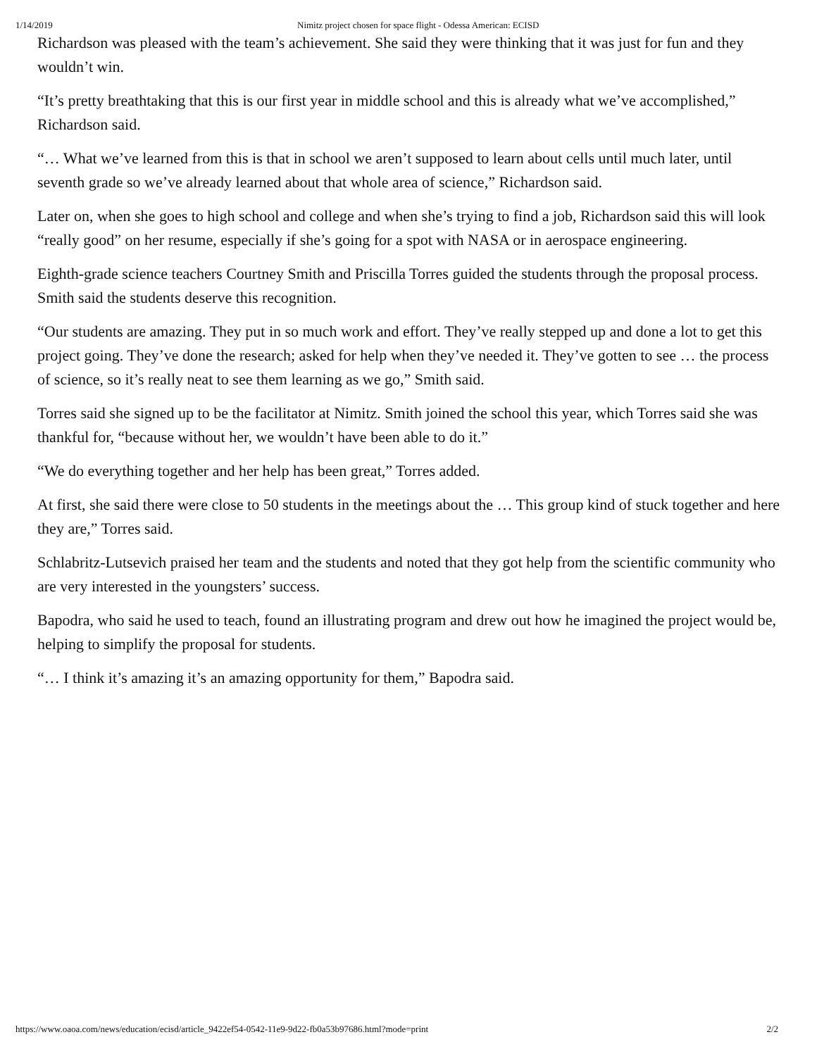1/14/2019 Nimitz project chosen for space flight - Odessa American: ECISD
Richardson was pleased with the team’s achievement. She said they were thinking that it was just for fun and they wouldn’t win.
“It’s pretty breathtaking that this is our first year in middle school and this is already what we’ve accomplished,” Richardson said.
“… What we’ve learned from this is that in school we aren’t supposed to learn about cells until much later, until seventh grade so we’ve already learned about that whole area of science,” Richardson said.
Later on, when she goes to high school and college and when she’s trying to find a job, Richardson said this will look “really good” on her resume, especially if she’s going for a spot with NASA or in aerospace engineering.
Eighth-grade science teachers Courtney Smith and Priscilla Torres guided the students through the proposal process. Smith said the students deserve this recognition.
“Our students are amazing. They put in so much work and effort. They’ve really stepped up and done a lot to get this project going. They’ve done the research; asked for help when they’ve needed it. They’ve gotten to see … the process of science, so it’s really neat to see them learning as we go,” Smith said.
Torres said she signed up to be the facilitator at Nimitz. Smith joined the school this year, which Torres said she was thankful for, “because without her, we wouldn’t have been able to do it.”
“We do everything together and her help has been great,” Torres added.
At first, she said there were close to 50 students in the meetings about the … This group kind of stuck together and here they are,” Torres said.
Schlabritz-Lutsevich praised her team and the students and noted that they got help from the scientific community who are very interested in the youngsters’ success.
Bapodra, who said he used to teach, found an illustrating program and drew out how he imagined the project would be, helping to simplify the proposal for students.
“… I think it’s amazing it’s an amazing opportunity for them,” Bapodra said.
https://www.oaoa.com/news/education/ecisd/article_9422ef54-0542-11e9-9d22-fb0a53b97686.html?mode=print 2/2